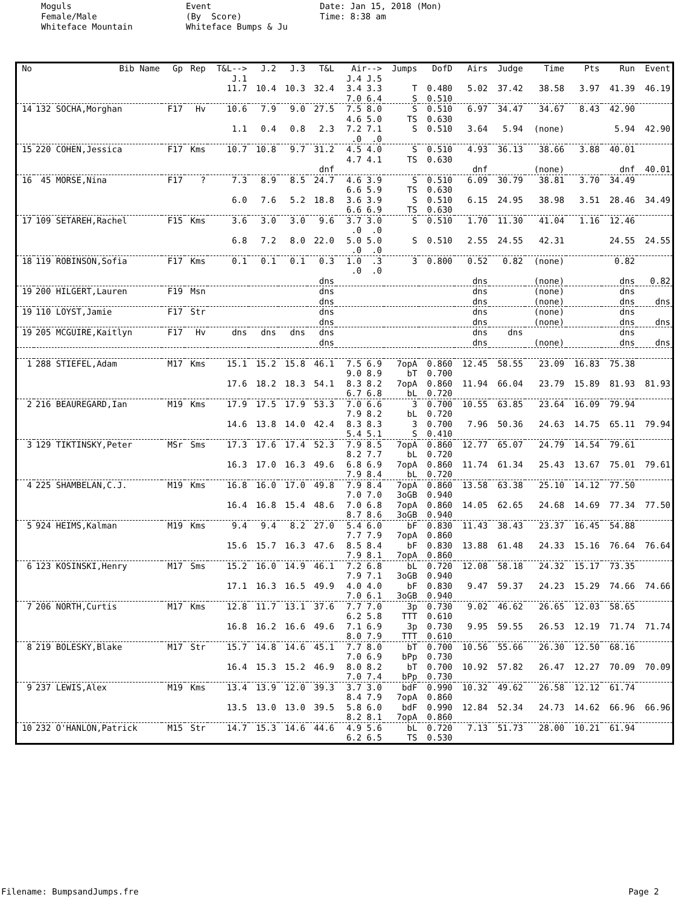Moguls Female/Male Whiteface Mountain
Event (By Score) Whiteface Bumps & Ju
Date: Jan 15, 2018 (Mon) Time: 8:38 am
| No | Bib Name | Gp | Rep | T&L--> J.1 | J.2 | J.3 | T&L | Air--> J.4 J.5 | Jumps | DofD | Airs | Judge | Time | Pts | Run | Event |
| --- | --- | --- | --- | --- | --- | --- | --- | --- | --- | --- | --- | --- | --- | --- | --- | --- |
| | | | | 11.7 | 10.4 | 10.3 | 32.4 | 3.4 3.3 7.0 6.4 | T S | 0.480 0.510 | 5.02 | 37.42 | 38.58 | 3.97 | 41.39 | 46.19 |
| 14 | 132 SOCHA,Morghan | F17 | Hv | 10.6 | 7.9 | 9.0 | 27.5 | 7.5 8.0 4.6 5.0 | S TS | 0.510 0.630 | 6.97 | 34.47 | 34.67 | 8.43 | 42.90 | |
| | | | | 1.1 | 0.4 | 0.8 | 2.3 | 7.2 7.1 .0 .0 | S | 0.510 | 3.64 | 5.94 | (none) | | 5.94 | 42.90 |
| 15 | 220 COHEN,Jessica | F17 | Kms | 10.7 | 10.8 | 9.7 | 31.2 | 4.5 4.0 4.7 4.1 | S TS | 0.510 0.630 | 4.93 | 36.13 | 38.66 | 3.88 | 40.01 | |
| | | | | | | | dnf | | | | dnf | | (none) | | dnf | 40.01 |
| 16 | 45 MORSE,Nina | F17 | ? | 7.3 | 8.9 | 8.5 | 24.7 | 4.6 3.9 6.6 5.9 | S TS | 0.510 0.630 | 6.09 | 30.79 | 38.81 | 3.70 | 34.49 | |
| | | | | 6.0 | 7.6 | 5.2 | 18.8 | 3.6 3.9 6.6 6.9 | S TS | 0.510 0.630 | 6.15 | 24.95 | 38.98 | 3.51 | 28.46 | 34.49 |
| 17 | 109 SETAREH,Rachel | F15 | Kms | 3.6 | 3.0 | 3.0 | 9.6 | 3.7 3.0 .0 .0 | S | 0.510 | 1.70 | 11.30 | 41.04 | 1.16 | 12.46 | |
| | | | | 6.8 | 7.2 | 8.0 | 22.0 | 5.0 5.0 .0 .0 | S | 0.510 | 2.55 | 24.55 | 42.31 | | 24.55 | 24.55 |
| 18 | 119 ROBINSON,Sofia | F17 | Kms | 0.1 | 0.1 | 0.1 | 0.3 | 1.0 .3 .0 .0 | 3 | 0.800 | 0.52 | 0.82 | (none) | | 0.82 | |
| | | | | | | | dns | | | | dns | | (none) | | dns | 0.82 |
| 19 | 200 HILGERT,Lauren | F19 | Msn | | | | dns | | | | dns | | (none) | | dns | |
| | | | | | | | dns | | | | dns | | (none) | | dns | dns |
| 19 | 110 LOYST,Jamie | F17 | Str | | | | dns | | | | dns | | (none) | | dns | |
| | | | | | | | dns | | | | dns | | (none) | | dns | dns |
| 19 | 205 MCGUIRE,Kaitlyn | F17 | Hv | dns | dns | dns | dns | | | | dns | dns | | | dns | |
| | | | | | | | dns | | | | dns | | (none) | | dns | dns |
| 1 | 288 STIEFEL,Adam | M17 | Kms | 15.1 | 15.2 | 15.8 | 46.1 | 7.5 6.9 9.0 8.9 | 7opA bT | 0.860 0.700 | 12.45 | 58.55 | 23.09 | 16.83 | 75.38 | |
| | | | | 17.6 | 18.2 | 18.3 | 54.1 | 8.3 8.2 6.7 6.8 | 7opA bL | 0.860 0.720 | 11.94 | 66.04 | 23.79 | 15.89 | 81.93 | 81.93 |
| 2 | 216 BEAUREGARD,Ian | M19 | Kms | 17.9 | 17.5 | 17.9 | 53.3 | 7.0 6.6 7.9 8.2 | 3 bL | 0.700 0.720 | 10.55 | 63.85 | 23.64 | 16.09 | 79.94 | |
| | | | | 14.6 | 13.8 | 14.0 | 42.4 | 8.3 8.3 5.4 5.1 | 3 S | 0.700 0.410 | 7.96 | 50.36 | 24.63 | 14.75 | 65.11 | 79.94 |
| 3 | 129 TIKTINSKY,Peter | MSr | Sms | 17.3 | 17.6 | 17.4 | 52.3 | 7.9 8.5 8.2 7.7 | 7opA bL | 0.860 0.720 | 12.77 | 65.07 | 24.79 | 14.54 | 79.61 | |
| | | | | 16.3 | 17.0 | 16.3 | 49.6 | 6.8 6.9 7.9 8.4 | 7opA bL | 0.860 0.720 | 11.74 | 61.34 | 25.43 | 13.67 | 75.01 | 79.61 |
| 4 | 225 SHAMBELAN,C.J. | M19 | Kms | 16.8 | 16.0 | 17.0 | 49.8 | 7.9 8.4 7.0 7.0 | 7opA 3oGB | 0.860 0.940 | 13.58 | 63.38 | 25.10 | 14.12 | 77.50 | |
| | | | | 16.4 | 16.8 | 15.4 | 48.6 | 7.0 6.8 8.7 8.6 | 7opA 3oGB | 0.860 0.940 | 14.05 | 62.65 | 24.68 | 14.69 | 77.34 | 77.50 |
| 5 | 924 HEIMS,Kalman | M19 | Kms | 9.4 | 9.4 | 8.2 | 27.0 | 5.4 6.0 7.7 7.9 | bF 7opA | 0.830 0.860 | 11.43 | 38.43 | 23.37 | 16.45 | 54.88 | |
| | | | | 15.6 | 15.7 | 16.3 | 47.6 | 8.5 8.4 7.9 8.1 | bF 7opA | 0.830 0.860 | 13.88 | 61.48 | 24.33 | 15.16 | 76.64 | 76.64 |
| 6 | 123 KOSINSKI,Henry | M17 | Sms | 15.2 | 16.0 | 14.9 | 46.1 | 7.2 6.8 7.9 7.1 | bL 3oGB | 0.720 0.940 | 12.08 | 58.18 | 24.32 | 15.17 | 73.35 | |
| | | | | 17.1 | 16.3 | 16.5 | 49.9 | 4.0 4.0 7.0 6.1 | bF 3oGB | 0.830 0.940 | 9.47 | 59.37 | 24.23 | 15.29 | 74.66 | 74.66 |
| 7 | 206 NORTH,Curtis | M17 | Kms | 12.8 | 11.7 | 13.1 | 37.6 | 7.7 7.0 6.2 5.8 | 3p TTT | 0.730 0.610 | 9.02 | 46.62 | 26.65 | 12.03 | 58.65 | |
| | | | | 16.8 | 16.2 | 16.6 | 49.6 | 7.1 6.9 8.0 7.9 | 3p TTT | 0.730 0.610 | 9.95 | 59.55 | 26.53 | 12.19 | 71.74 | 71.74 |
| 8 | 219 BOLESKY,Blake | M17 | Str | 15.7 | 14.8 | 14.6 | 45.1 | 7.7 8.0 7.0 6.9 | bT bPp | 0.700 0.730 | 10.56 | 55.66 | 26.30 | 12.50 | 68.16 | |
| | | | | 16.4 | 15.3 | 15.2 | 46.9 | 8.0 8.2 7.0 7.4 | bT bPp | 0.700 0.730 | 10.92 | 57.82 | 26.47 | 12.27 | 70.09 | 70.09 |
| 9 | 237 LEWIS,Alex | M19 | Kms | 13.4 | 13.9 | 12.0 | 39.3 | 3.7 3.0 8.4 7.9 | bdF 7opA | 0.990 0.860 | 10.32 | 49.62 | 26.58 | 12.12 | 61.74 | |
| | | | | 13.5 | 13.0 | 13.0 | 39.5 | 5.8 6.0 8.2 8.1 | bdF 7opA | 0.990 0.860 | 12.84 | 52.34 | 24.73 | 14.62 | 66.96 | 66.96 |
| 10 | 232 O'HANLON,Patrick | M15 | Str | 14.7 | 15.3 | 14.6 | 44.6 | 4.9 5.6 6.2 6.5 | bL TS | 0.720 0.530 | 7.13 | 51.73 | 28.00 | 10.21 | 61.94 | |
Filename: BumpsandJumps.fre Page 2